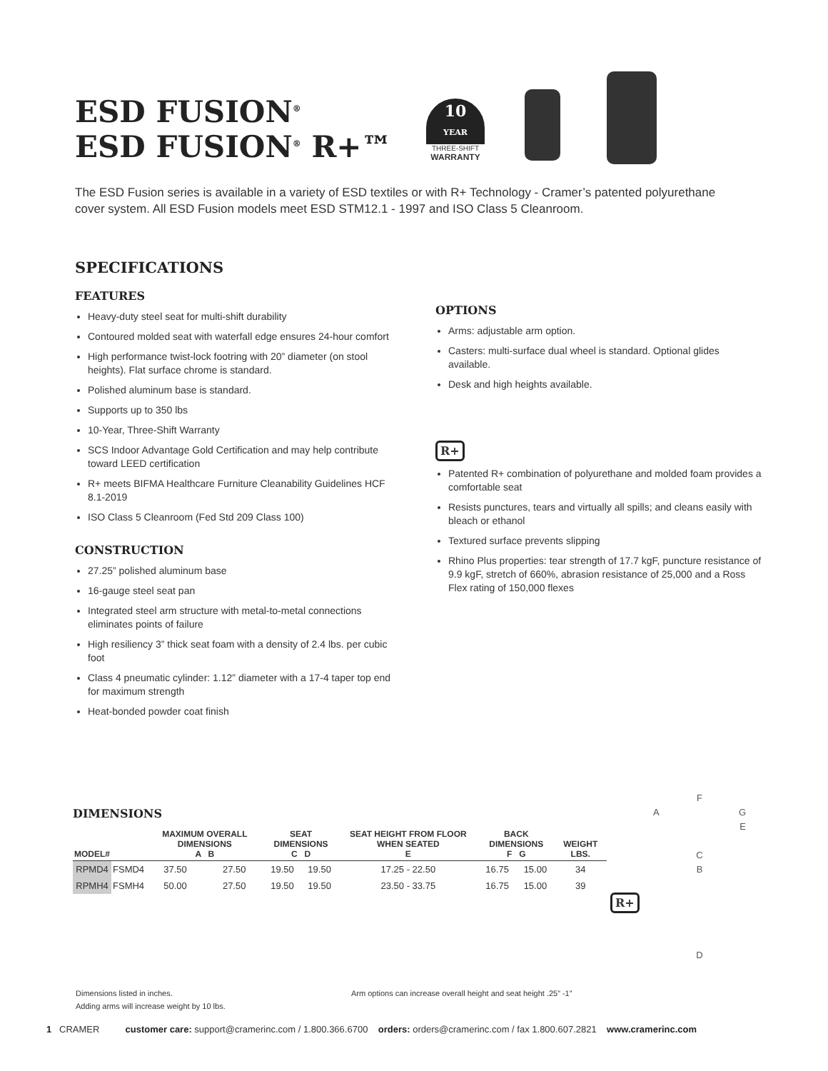ESD FUSION<sup>®</sup>
ESD FUSION<sup>®</sup> R+™
10
YEAR
THREE-SHIFT
WARRANTY
The ESD Fusion series is available in a variety of ESD textiles or with R+ Technology - Cramer’s patented polyurethane cover system. All ESD Fusion models meet ESD STM12.1 - 1997 and ISO Class 5 Cleanroom.
SPECIFICATIONS
FEATURES
Heavy-duty steel seat for multi-shift durability
Contoured molded seat with waterfall edge ensures 24-hour comfort
High performance twist-lock footring with 20” diameter (on stool heights). Flat surface chrome is standard.
Polished aluminum base is standard.
Supports up to 350 lbs
10-Year, Three-Shift Warranty
SCS Indoor Advantage Gold Certification and may help contribute toward LEED certification
R+ meets BIFMA Healthcare Furniture Cleanability Guidelines HCF 8.1-2019
ISO Class 5 Cleanroom (Fed Std 209 Class 100)
CONSTRUCTION
27.25” polished aluminum base
16-gauge steel seat pan
Integrated steel arm structure with metal-to-metal connections eliminates points of failure
High resiliency 3” thick seat foam with a density of 2.4 lbs. per cubic foot
Class 4 pneumatic cylinder: 1.12” diameter with a 17-4 taper top end for maximum strength
Heat-bonded powder coat finish
OPTIONS
Arms: adjustable arm option.
Casters: multi-surface dual wheel is standard. Optional glides available.
Desk and high heights available.
R+
Patented R+ combination of polyurethane and molded foam provides a comfortable seat
Resists punctures, tears and virtually all spills; and cleans easily with bleach or ethanol
Textured surface prevents slipping
Rhino Plus properties: tear strength of 17.7 kgF, puncture resistance of 9.9 kgF, stretch of 660%, abrasion resistance of 25,000 and a Ross Flex rating of 150,000 flexes
DIMENSIONS
| MODEL# | | MAXIMUM OVERALL DIMENSIONS A B | | SEAT DIMENSIONS C D | | SEAT HEIGHT FROM FLOOR WHEN SEATED E | BACK DIMENSIONS F G | | WEIGHT LBS. |
| --- | --- | --- | --- | --- | --- | --- | --- | --- | --- |
| RPMD4 | FSMD4 | 37.50 | 27.50 | 19.50 | 19.50 | 17.25 - 22.50 | 16.75 | 15.00 | 34 |
| RPMH4 | FSMH4 | 50.00 | 27.50 | 19.50 | 19.50 | 23.50 - 33.75 | 16.75 | 15.00 | 39 |
R+
F
A G
E
C
B
D
Dimensions listed in inches.
Adding arms will increase weight by 10 lbs.
Arm options can increase overall height and seat height .25” -1”
1 CRAMER customer care: support@cramerinc.com / 1.800.366.6700 orders: orders@cramerinc.com / fax 1.800.607.2821 www.cramerinc.com